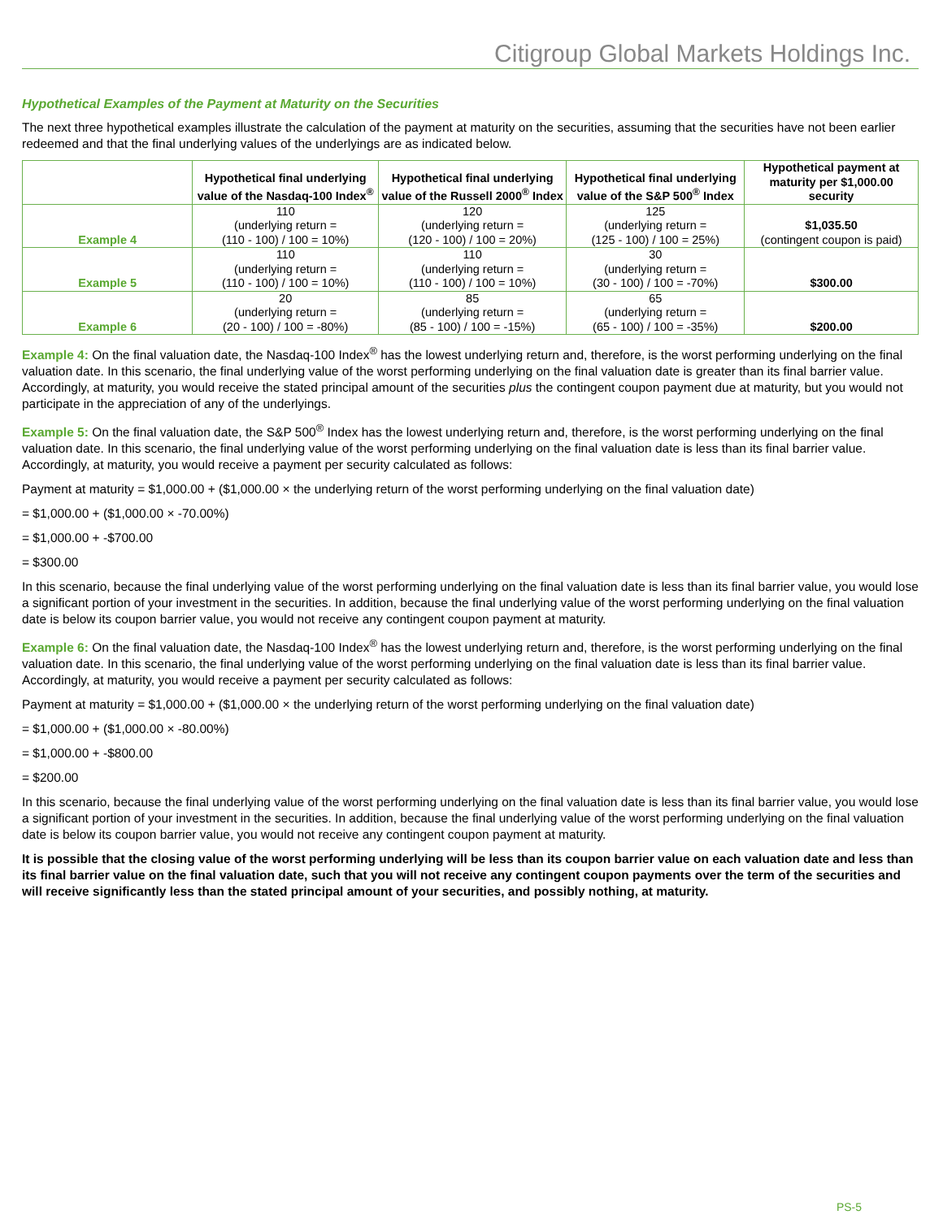Citigroup Global Markets Holdings Inc.
Hypothetical Examples of the Payment at Maturity on the Securities
The next three hypothetical examples illustrate the calculation of the payment at maturity on the securities, assuming that the securities have not been earlier redeemed and that the final underlying values of the underlyings are as indicated below.
| | Hypothetical final underlying value of the Nasdaq-100 Index<sup>®</sup> | Hypothetical final underlying value of the Russell 2000<sup>®</sup> Index | Hypothetical final underlying value of the S&P 500<sup>®</sup> Index | Hypothetical payment at maturity per $1,000.00 security |
| --- | --- | --- | --- | --- |
| Example 4 | 110 (underlying return = (110 - 100) / 100 = 10%) | 120 (underlying return = (120 - 100) / 100 = 20%) | 125 (underlying return = (125 - 100) / 100 = 25%) | $1,035.50 (contingent coupon is paid) |
| Example 5 | 110 (underlying return = (110 - 100) / 100 = 10%) | 110 (underlying return = (110 - 100) / 100 = 10%) | 30 (underlying return = (30 - 100) / 100 = -70%) | $300.00 |
| Example 6 | 20 (underlying return = (20 - 100) / 100 = -80%) | 85 (underlying return = (85 - 100) / 100 = -15%) | 65 (underlying return = (65 - 100) / 100 = -35%) | $200.00 |
Example 4: On the final valuation date, the Nasdaq-100 Index<sup>®</sup> has the lowest underlying return and, therefore, is the worst performing underlying on the final valuation date. In this scenario, the final underlying value of the worst performing underlying on the final valuation date is greater than its final barrier value. Accordingly, at maturity, you would receive the stated principal amount of the securities plus the contingent coupon payment due at maturity, but you would not participate in the appreciation of any of the underlyings.
Example 5: On the final valuation date, the S&P 500<sup>®</sup> Index has the lowest underlying return and, therefore, is the worst performing underlying on the final valuation date. In this scenario, the final underlying value of the worst performing underlying on the final valuation date is less than its final barrier value. Accordingly, at maturity, you would receive a payment per security calculated as follows:
Payment at maturity = $1,000.00 + ($1,000.00 × the underlying return of the worst performing underlying on the final valuation date)
= $1,000.00 + ($1,000.00 × -70.00%)
= $1,000.00 + -$700.00
= $300.00
In this scenario, because the final underlying value of the worst performing underlying on the final valuation date is less than its final barrier value, you would lose a significant portion of your investment in the securities. In addition, because the final underlying value of the worst performing underlying on the final valuation date is below its coupon barrier value, you would not receive any contingent coupon payment at maturity.
Example 6: On the final valuation date, the Nasdaq-100 Index<sup>®</sup> has the lowest underlying return and, therefore, is the worst performing underlying on the final valuation date. In this scenario, the final underlying value of the worst performing underlying on the final valuation date is less than its final barrier value. Accordingly, at maturity, you would receive a payment per security calculated as follows:
Payment at maturity = $1,000.00 + ($1,000.00 × the underlying return of the worst performing underlying on the final valuation date)
= $1,000.00 + ($1,000.00 × -80.00%)
= $1,000.00 + -$800.00
= $200.00
In this scenario, because the final underlying value of the worst performing underlying on the final valuation date is less than its final barrier value, you would lose a significant portion of your investment in the securities. In addition, because the final underlying value of the worst performing underlying on the final valuation date is below its coupon barrier value, you would not receive any contingent coupon payment at maturity.
It is possible that the closing value of the worst performing underlying will be less than its coupon barrier value on each valuation date and less than its final barrier value on the final valuation date, such that you will not receive any contingent coupon payments over the term of the securities and will receive significantly less than the stated principal amount of your securities, and possibly nothing, at maturity.
PS-5